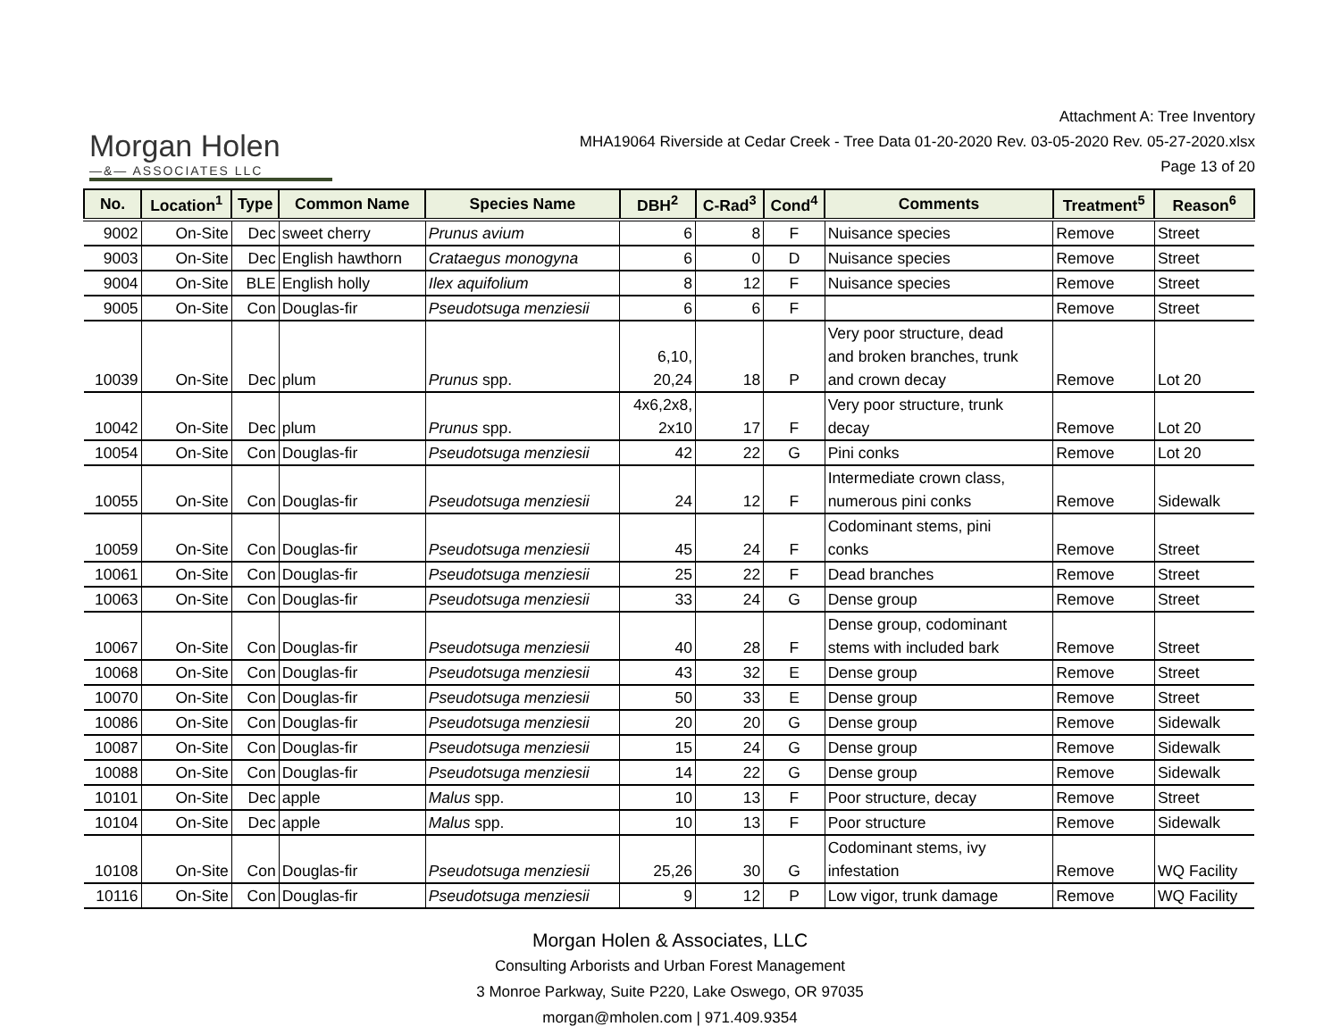Morgan Holen
—&— ASSOCIATES LLC
Attachment A: Tree Inventory
MHA19064 Riverside at Cedar Creek - Tree Data 01-20-2020 Rev. 03-05-2020 Rev. 05-27-2020.xlsx
Page 13 of 20
| No. | Location<sup>1</sup> | Type | Common Name | Species Name | DBH<sup>2</sup> | C-Rad<sup>3</sup> | Cond<sup>4</sup> | Comments | Treatment<sup>5</sup> | Reason<sup>6</sup> |
| --- | --- | --- | --- | --- | --- | --- | --- | --- | --- | --- |
| 9002 | On-Site | Dec | sweet cherry | Prunus avium | 6 | 8 | F | Nuisance species | Remove | Street |
| 9003 | On-Site | Dec | English hawthorn | Crataegus monogyna | 6 | 0 | D | Nuisance species | Remove | Street |
| 9004 | On-Site | BLE | English holly | Ilex aquifolium | 8 | 12 | F | Nuisance species | Remove | Street |
| 9005 | On-Site | Con | Douglas-fir | Pseudotsuga menziesii | 6 | 6 | F | | Remove | Street |
| 10039 | On-Site | Dec | plum | Prunus spp. | 6,10, 20,24 | 18 | P | Very poor structure, dead and broken branches, trunk and crown decay | Remove | Lot 20 |
| 10042 | On-Site | Dec | plum | Prunus spp. | 4x6,2x8, 2x10 | 17 | F | Very poor structure, trunk decay | Remove | Lot 20 |
| 10054 | On-Site | Con | Douglas-fir | Pseudotsuga menziesii | 42 | 22 | G | Pini conks | Remove | Lot 20 |
| 10055 | On-Site | Con | Douglas-fir | Pseudotsuga menziesii | 24 | 12 | F | Intermediate crown class, numerous pini conks | Remove | Sidewalk |
| 10059 | On-Site | Con | Douglas-fir | Pseudotsuga menziesii | 45 | 24 | F | Codominant stems, pini conks | Remove | Street |
| 10061 | On-Site | Con | Douglas-fir | Pseudotsuga menziesii | 25 | 22 | F | Dead branches | Remove | Street |
| 10063 | On-Site | Con | Douglas-fir | Pseudotsuga menziesii | 33 | 24 | G | Dense group | Remove | Street |
| 10067 | On-Site | Con | Douglas-fir | Pseudotsuga menziesii | 40 | 28 | F | Dense group, codominant stems with included bark | Remove | Street |
| 10068 | On-Site | Con | Douglas-fir | Pseudotsuga menziesii | 43 | 32 | E | Dense group | Remove | Street |
| 10070 | On-Site | Con | Douglas-fir | Pseudotsuga menziesii | 50 | 33 | E | Dense group | Remove | Street |
| 10086 | On-Site | Con | Douglas-fir | Pseudotsuga menziesii | 20 | 20 | G | Dense group | Remove | Sidewalk |
| 10087 | On-Site | Con | Douglas-fir | Pseudotsuga menziesii | 15 | 24 | G | Dense group | Remove | Sidewalk |
| 10088 | On-Site | Con | Douglas-fir | Pseudotsuga menziesii | 14 | 22 | G | Dense group | Remove | Sidewalk |
| 10101 | On-Site | Dec | apple | Malus spp. | 10 | 13 | F | Poor structure, decay | Remove | Street |
| 10104 | On-Site | Dec | apple | Malus spp. | 10 | 13 | F | Poor structure | Remove | Sidewalk |
| 10108 | On-Site | Con | Douglas-fir | Pseudotsuga menziesii | 25,26 | 30 | G | Codominant stems, ivy infestation | Remove | WQ Facility |
| 10116 | On-Site | Con | Douglas-fir | Pseudotsuga menziesii | 9 | 12 | P | Low vigor, trunk damage | Remove | WQ Facility |
Morgan Holen & Associates, LLC
Consulting Arborists and Urban Forest Management
3 Monroe Parkway, Suite P220, Lake Oswego, OR 97035
morgan@mholen.com | 971.409.9354